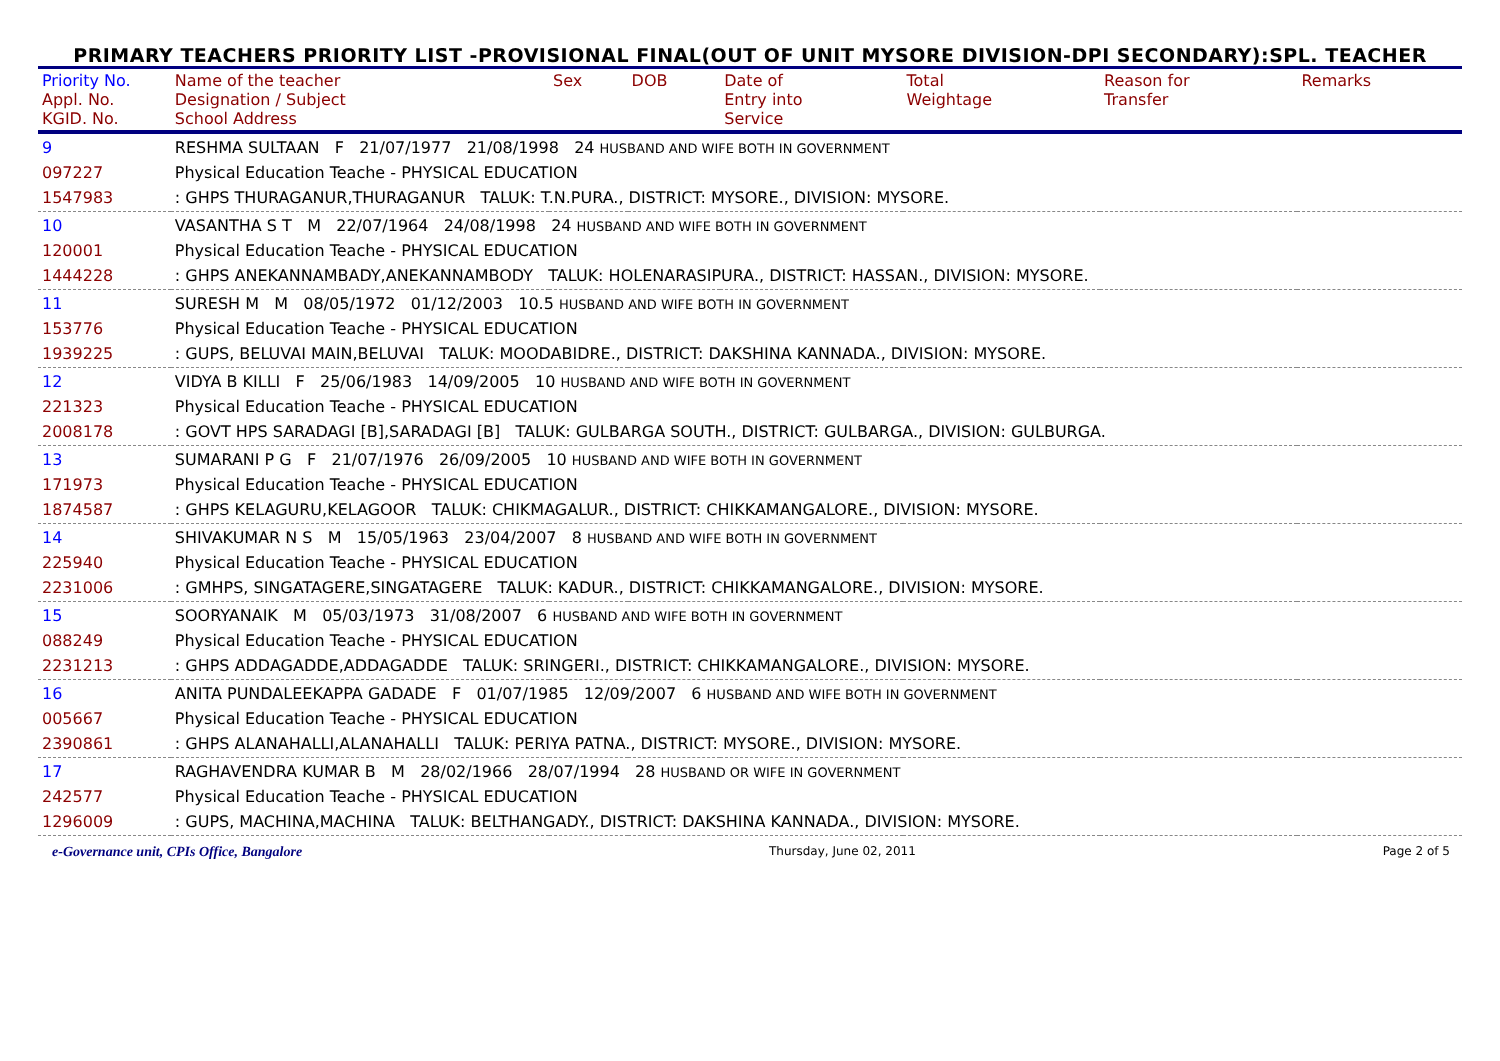PRIMARY TEACHERS PRIORITY LIST -PROVISIONAL FINAL(OUT OF UNIT MYSORE DIVISION-DPI SECONDARY):SPL. TEACHER
| Priority No. Appl. No. KGID. No. | Name of the teacher Designation / Subject School Address | Sex | DOB | Date of Entry into Service | Total Weightage | Reason for Transfer | Remarks |
| --- | --- | --- | --- | --- | --- | --- | --- |
| 9 097227 1547983 | RESHMA SULTAAN F 21/07/1977 21/08/1998 24 HUSBAND AND WIFE BOTH IN GOVERNMENT Physical Education Teache - PHYSICAL EDUCATION : GHPS THURAGANUR,THURAGANUR TALUK: T.N.PURA., DISTRICT: MYSORE., DIVISION: MYSORE. | | | | | | |
| 10 120001 1444228 | VASANTHA S T M 22/07/1964 24/08/1998 24 HUSBAND AND WIFE BOTH IN GOVERNMENT Physical Education Teache - PHYSICAL EDUCATION : GHPS ANEKANNAMBADY,ANEKANNAMBODY TALUK: HOLENARASIPURA., DISTRICT: HASSAN., DIVISION: MYSORE. | | | | | | |
| 11 153776 1939225 | SURESH M M 08/05/1972 01/12/2003 10.5 HUSBAND AND WIFE BOTH IN GOVERNMENT Physical Education Teache - PHYSICAL EDUCATION : GUPS, BELUVAI MAIN,BELUVAI TALUK: MOODABIDRE., DISTRICT: DAKSHINA KANNADA., DIVISION: MYSORE. | | | | | | |
| 12 221323 2008178 | VIDYA B KILLI F 25/06/1983 14/09/2005 10 HUSBAND AND WIFE BOTH IN GOVERNMENT Physical Education Teache - PHYSICAL EDUCATION : GOVT HPS SARADAGI [B],SARADAGI [B] TALUK: GULBARGA SOUTH., DISTRICT: GULBARGA., DIVISION: GULBURGA. | | | | | | |
| 13 171973 1874587 | SUMARANI P G F 21/07/1976 26/09/2005 10 HUSBAND AND WIFE BOTH IN GOVERNMENT Physical Education Teache - PHYSICAL EDUCATION : GHPS KELAGURU,KELAGOOR TALUK: CHIKMAGALUR., DISTRICT: CHIKKAMANGALORE., DIVISION: MYSORE. | | | | | | |
| 14 225940 2231006 | SHIVAKUMAR N S M 15/05/1963 23/04/2007 8 HUSBAND AND WIFE BOTH IN GOVERNMENT Physical Education Teache - PHYSICAL EDUCATION : GMHPS, SINGATAGERE,SINGATAGERE TALUK: KADUR., DISTRICT: CHIKKAMANGALORE., DIVISION: MYSORE. | | | | | | |
| 15 088249 2231213 | SOORYANAIK M 05/03/1973 31/08/2007 6 HUSBAND AND WIFE BOTH IN GOVERNMENT Physical Education Teache - PHYSICAL EDUCATION : GHPS ADDAGADDE,ADDAGADDE TALUK: SRINGERI., DISTRICT: CHIKKAMANGALORE., DIVISION: MYSORE. | | | | | | |
| 16 005667 2390861 | ANITA PUNDALEEKAPPA GADADE F 01/07/1985 12/09/2007 6 HUSBAND AND WIFE BOTH IN GOVERNMENT Physical Education Teache - PHYSICAL EDUCATION : GHPS ALANAHALLI,ALANAHALLI TALUK: PERIYA PATNA., DISTRICT: MYSORE., DIVISION: MYSORE. | | | | | | |
| 17 242577 1296009 | RAGHAVENDRA KUMAR B M 28/02/1966 28/07/1994 28 HUSBAND OR WIFE IN GOVERNMENT Physical Education Teache - PHYSICAL EDUCATION : GUPS, MACHINA,MACHINA TALUK: BELTHANGADY., DISTRICT: DAKSHINA KANNADA., DIVISION: MYSORE. | | | | | | |
e-Governance unit, CPIs Office, Bangalore Thursday, June 02, 2011 Page 2 of 5